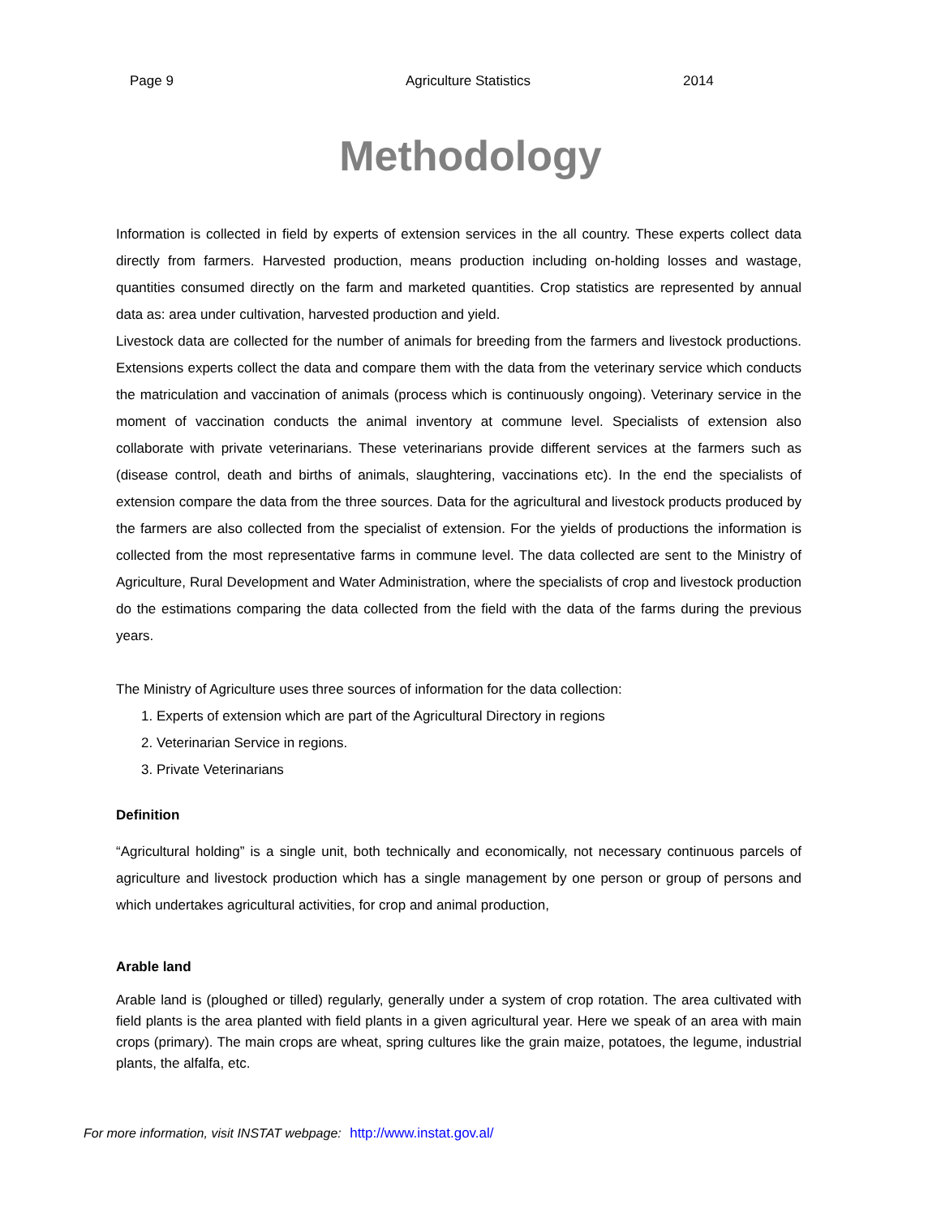Page 9 Agriculture Statistics 2014
Methodology
Information is collected in field by experts of extension services in the all country. These experts collect data directly from farmers. Harvested production, means production including on-holding losses and wastage, quantities consumed directly on the farm and marketed quantities. Crop statistics are represented by annual data as: area under cultivation, harvested production and yield.
Livestock data are collected for the number of animals for breeding from the farmers and livestock productions. Extensions experts collect the data and compare them with the data from the veterinary service which conducts the matriculation and vaccination of animals (process which is continuously ongoing). Veterinary service in the moment of vaccination conducts the animal inventory at commune level. Specialists of extension also collaborate with private veterinarians. These veterinarians provide different services at the farmers such as (disease control, death and births of animals, slaughtering, vaccinations etc). In the end the specialists of extension compare the data from the three sources. Data for the agricultural and livestock products produced by the farmers are also collected from the specialist of extension. For the yields of productions the information is collected from the most representative farms in commune level. The data collected are sent to the Ministry of Agriculture, Rural Development and Water Administration, where the specialists of crop and livestock production do the estimations comparing the data collected from the field with the data of the farms during the previous years.
The Ministry of Agriculture uses three sources of information for the data collection:
1. Experts of extension which are part of the Agricultural Directory in regions
2. Veterinarian Service in regions.
3. Private Veterinarians
Definition
“Agricultural holding” is a single unit, both technically and economically, not necessary continuous parcels of agriculture and livestock production which has a single management by one person or group of persons and which undertakes agricultural activities, for crop and animal production,
Arable land
Arable land is (ploughed or tilled) regularly, generally under a system of crop rotation. The area cultivated with field plants is the area planted with field plants in a given agricultural year. Here we speak of an area with main crops (primary). The main crops are wheat, spring cultures like the grain maize, potatoes, the legume, industrial plants, the alfalfa, etc.
For more information, visit INSTAT webpage: http://www.instat.gov.al/